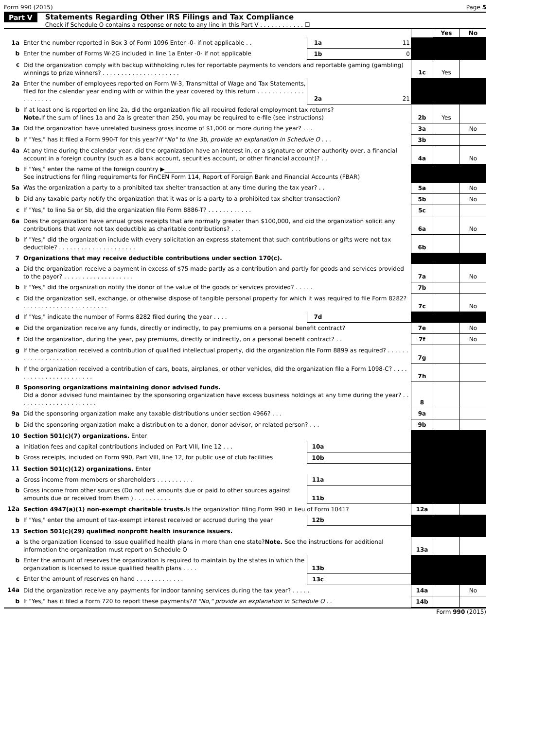Form 990 (2015) Page 5
Part V Statements Regarding Other IRS Filings and Tax Compliance
Check if Schedule O contains a response or note to any line in this Part V . . . . . . . . . . . . ☐
| | | | | | Yes | No |
| 1a | Enter the number reported in Box 3 of Form 1096 Enter -0- if not applicable . . | 1a | 11 | | | |
| b | Enter the number of Forms W-2G included in line 1a Enter -0- if not applicable | 1b | 0 | | | |
| c | Did the organization comply with backup withholding rules for reportable payments to vendors and reportable gaming (gambling) winnings to prize winners? . . . . . . . . . . . . . . . . . . . . . | | | 1c | Yes | |
| 2a | Enter the number of employees reported on Form W-3, Transmittal of Wage and Tax Statements, filed for the calendar year ending with or within the year covered by this return . . . . . . . . . . . . . . . . . . . . . | 2a | 21 | | | |
| b | If at least one is reported on line 2a, did the organization file all required federal employment tax returns? Note. If the sum of lines 1a and 2a is greater than 250, you may be required to e-file (see instructions) | | | 2b | Yes | |
| 3a | Did the organization have unrelated business gross income of $1,000 or more during the year? . . . | | | 3a | | No |
| b | If "Yes," has it filed a Form 990-T for this year? If "No" to line 3b, provide an explanation in Schedule O . . . | | | 3b | | |
| 4a | At any time during the calendar year, did the organization have an interest in, or a signature or other authority over, a financial account in a foreign country (such as a bank account, securities account, or other financial account)? . . | | | 4a | | No |
| b | If "Yes," enter the name of the foreign country ▶______________________________ See instructions for filing requirements for FinCEN Form 114, Report of Foreign Bank and Financial Accounts (FBAR) | | | | | |
| 5a | Was the organization a party to a prohibited tax shelter transaction at any time during the tax year? . . | | | 5a | | No |
| b | Did any taxable party notify the organization that it was or is a party to a prohibited tax shelter transaction? | | | 5b | | No |
| c | If "Yes," to line 5a or 5b, did the organization file Form 8886-T? . . . . . . . . . . . . | | | 5c | | |
| 6a | Does the organization have annual gross receipts that are normally greater than $100,000, and did the organization solicit any contributions that were not tax deductible as charitable contributions? . . . | | | 6a | | No |
| b | If "Yes," did the organization include with every solicitation an express statement that such contributions or gifts were not tax deductible? . . . . . . . . . . . . . . . . . . . . . | | | 6b | | |
| 7 | Organizations that may receive deductible contributions under section 170(c). | | | | | |
| a | Did the organization receive a payment in excess of $75 made partly as a contribution and partly for goods and services provided to the payor? . . . . . . . . . . . . . . . . . . . | | | 7a | | No |
| b | If "Yes," did the organization notify the donor of the value of the goods or services provided? . . . . . | | | 7b | | |
| c | Did the organization sell, exchange, or otherwise dispose of tangible personal property for which it was required to file Form 8282? . . . . . . . . . . . . . . . . . . . . . . . | | | 7c | | No |
| d | If "Yes," indicate the number of Forms 8282 filed during the year . . . . | 7d | | | | |
| e | Did the organization receive any funds, directly or indirectly, to pay premiums on a personal benefit contract? | | | 7e | | No |
| f | Did the organization, during the year, pay premiums, directly or indirectly, on a personal benefit contract? . . | | | 7f | | No |
| g | If the organization received a contribution of qualified intellectual property, did the organization file Form 8899 as required? . . . . . . . . . . . . . . . . . . . . . | | | 7g | | |
| h | If the organization received a contribution of cars, boats, airplanes, or other vehicles, did the organization file a Form 1098-C? . . . . . . . . . . . . . . . . . . . . . . . | | | 7h | | |
| 8 | Sponsoring organizations maintaining donor advised funds. Did a donor advised fund maintained by the sponsoring organization have excess business holdings at any time during the year? . . . . . . . . . . . . . . . . . . . . . . | | | 8 | | |
| 9a | Did the sponsoring organization make any taxable distributions under section 4966? . . . | | | 9a | | |
| b | Did the sponsoring organization make a distribution to a donor, donor advisor, or related person? . . . | | | 9b | | |
| 10 | Section 501(c)(7) organizations. Enter | | | | | |
| a | Initiation fees and capital contributions included on Part VIII, line 12 . . . | 10a | | | | |
| b | Gross receipts, included on Form 990, Part VIII, line 12, for public use of club facilities | 10b | | | | |
| 11 | Section 501(c)(12) organizations. Enter | | | | | |
| a | Gross income from members or shareholders . . . . . . . . . . | 11a | | | | |
| b | Gross income from other sources (Do not net amounts due or paid to other sources against amounts due or received from them ) . . . . . . . . . . | 11b | | | | |
| 12a | Section 4947(a)(1) non-exempt charitable trusts. Is the organization filing Form 990 in lieu of Form 1041? | | | 12a | | |
| b | If "Yes," enter the amount of tax-exempt interest received or accrued during the year | 12b | | | | |
| 13 | Section 501(c)(29) qualified nonprofit health insurance issuers. | | | | | |
| a | Is the organization licensed to issue qualified health plans in more than one state? Note. See the instructions for additional information the organization must report on Schedule O | | | 13a | | |
| b | Enter the amount of reserves the organization is required to maintain by the states in which the organization is licensed to issue qualified health plans . . . . | 13b | | | | |
| c | Enter the amount of reserves on hand . . . . . . . . . . . . . | 13c | | | | |
| 14a | Did the organization receive any payments for indoor tanning services during the tax year? . . . . . | | | 14a | | No |
| b | If "Yes," has it filed a Form 720 to report these payments? If "No," provide an explanation in Schedule O . . | | | 14b | | |
Form 990 (2015)